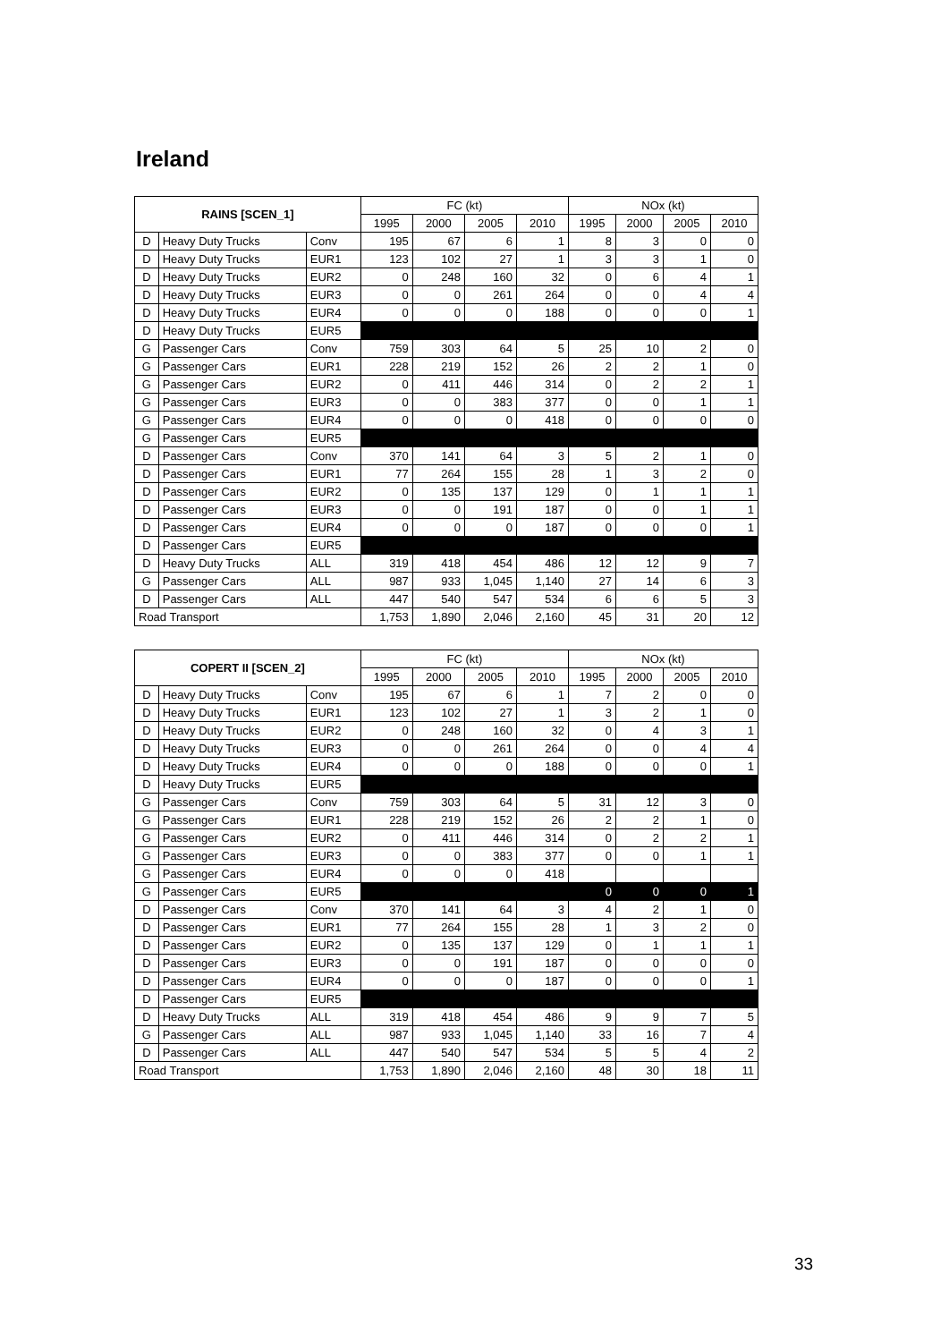Ireland
| RAINS [SCEN_1] | | | FC (kt) | | | | NOx (kt) | | | |
| --- | --- | --- | --- | --- | --- | --- | --- | --- | --- | --- |
| | | | 1995 | 2000 | 2005 | 2010 | 1995 | 2000 | 2005 | 2010 |
| D | Heavy Duty Trucks | Conv | 195 | 67 | 6 | 1 | 8 | 3 | 0 | 0 |
| D | Heavy Duty Trucks | EUR1 | 123 | 102 | 27 | 1 | 3 | 3 | 1 | 0 |
| D | Heavy Duty Trucks | EUR2 | 0 | 248 | 160 | 32 | 0 | 6 | 4 | 1 |
| D | Heavy Duty Trucks | EUR3 | 0 | 0 | 261 | 264 | 0 | 0 | 4 | 4 |
| D | Heavy Duty Trucks | EUR4 | 0 | 0 | 0 | 188 | 0 | 0 | 0 | 1 |
| D | Heavy Duty Trucks | EUR5 | | | | | | | | |
| G | Passenger Cars | Conv | 759 | 303 | 64 | 5 | 25 | 10 | 2 | 0 |
| G | Passenger Cars | EUR1 | 228 | 219 | 152 | 26 | 2 | 2 | 1 | 0 |
| G | Passenger Cars | EUR2 | 0 | 411 | 446 | 314 | 0 | 2 | 2 | 1 |
| G | Passenger Cars | EUR3 | 0 | 0 | 383 | 377 | 0 | 0 | 1 | 1 |
| G | Passenger Cars | EUR4 | 0 | 0 | 0 | 418 | 0 | 0 | 0 | 0 |
| G | Passenger Cars | EUR5 | | | | | | | | |
| D | Passenger Cars | Conv | 370 | 141 | 64 | 3 | 5 | 2 | 1 | 0 |
| D | Passenger Cars | EUR1 | 77 | 264 | 155 | 28 | 1 | 3 | 2 | 0 |
| D | Passenger Cars | EUR2 | 0 | 135 | 137 | 129 | 0 | 1 | 1 | 1 |
| D | Passenger Cars | EUR3 | 0 | 0 | 191 | 187 | 0 | 0 | 1 | 1 |
| D | Passenger Cars | EUR4 | 0 | 0 | 0 | 187 | 0 | 0 | 0 | 1 |
| D | Passenger Cars | EUR5 | | | | | | | | |
| D | Heavy Duty Trucks | ALL | 319 | 418 | 454 | 486 | 12 | 12 | 9 | 7 |
| G | Passenger Cars | ALL | 987 | 933 | 1,045 | 1,140 | 27 | 14 | 6 | 3 |
| D | Passenger Cars | ALL | 447 | 540 | 547 | 534 | 6 | 6 | 5 | 3 |
| Road Transport | | | 1,753 | 1,890 | 2,046 | 2,160 | 45 | 31 | 20 | 12 |
| COPERT II [SCEN_2] | | | FC (kt) | | | | NOx (kt) | | | |
| --- | --- | --- | --- | --- | --- | --- | --- | --- | --- | --- |
| | | | 1995 | 2000 | 2005 | 2010 | 1995 | 2000 | 2005 | 2010 |
| D | Heavy Duty Trucks | Conv | 195 | 67 | 6 | 1 | 7 | 2 | 0 | 0 |
| D | Heavy Duty Trucks | EUR1 | 123 | 102 | 27 | 1 | 3 | 2 | 1 | 0 |
| D | Heavy Duty Trucks | EUR2 | 0 | 248 | 160 | 32 | 0 | 4 | 3 | 1 |
| D | Heavy Duty Trucks | EUR3 | 0 | 0 | 261 | 264 | 0 | 0 | 4 | 4 |
| D | Heavy Duty Trucks | EUR4 | 0 | 0 | 0 | 188 | 0 | 0 | 0 | 1 |
| D | Heavy Duty Trucks | EUR5 | | | | | | | | |
| G | Passenger Cars | Conv | 759 | 303 | 64 | 5 | 31 | 12 | 3 | 0 |
| G | Passenger Cars | EUR1 | 228 | 219 | 152 | 26 | 2 | 2 | 1 | 0 |
| G | Passenger Cars | EUR2 | 0 | 411 | 446 | 314 | 0 | 2 | 2 | 1 |
| G | Passenger Cars | EUR3 | 0 | 0 | 383 | 377 | 0 | 0 | 1 | 1 |
| G | Passenger Cars | EUR4 | 0 | 0 | 0 | 418 | | | | |
| G | Passenger Cars | EUR5 | | | | | 0 | 0 | 0 | 1 |
| D | Passenger Cars | Conv | 370 | 141 | 64 | 3 | 4 | 2 | 1 | 0 |
| D | Passenger Cars | EUR1 | 77 | 264 | 155 | 28 | 1 | 3 | 2 | 0 |
| D | Passenger Cars | EUR2 | 0 | 135 | 137 | 129 | 0 | 1 | 1 | 1 |
| D | Passenger Cars | EUR3 | 0 | 0 | 191 | 187 | 0 | 0 | 0 | 0 |
| D | Passenger Cars | EUR4 | 0 | 0 | 0 | 187 | 0 | 0 | 0 | 1 |
| D | Passenger Cars | EUR5 | | | | | | | | |
| D | Heavy Duty Trucks | ALL | 319 | 418 | 454 | 486 | 9 | 9 | 7 | 5 |
| G | Passenger Cars | ALL | 987 | 933 | 1,045 | 1,140 | 33 | 16 | 7 | 4 |
| D | Passenger Cars | ALL | 447 | 540 | 547 | 534 | 5 | 5 | 4 | 2 |
| Road Transport | | | 1,753 | 1,890 | 2,046 | 2,160 | 48 | 30 | 18 | 11 |
33